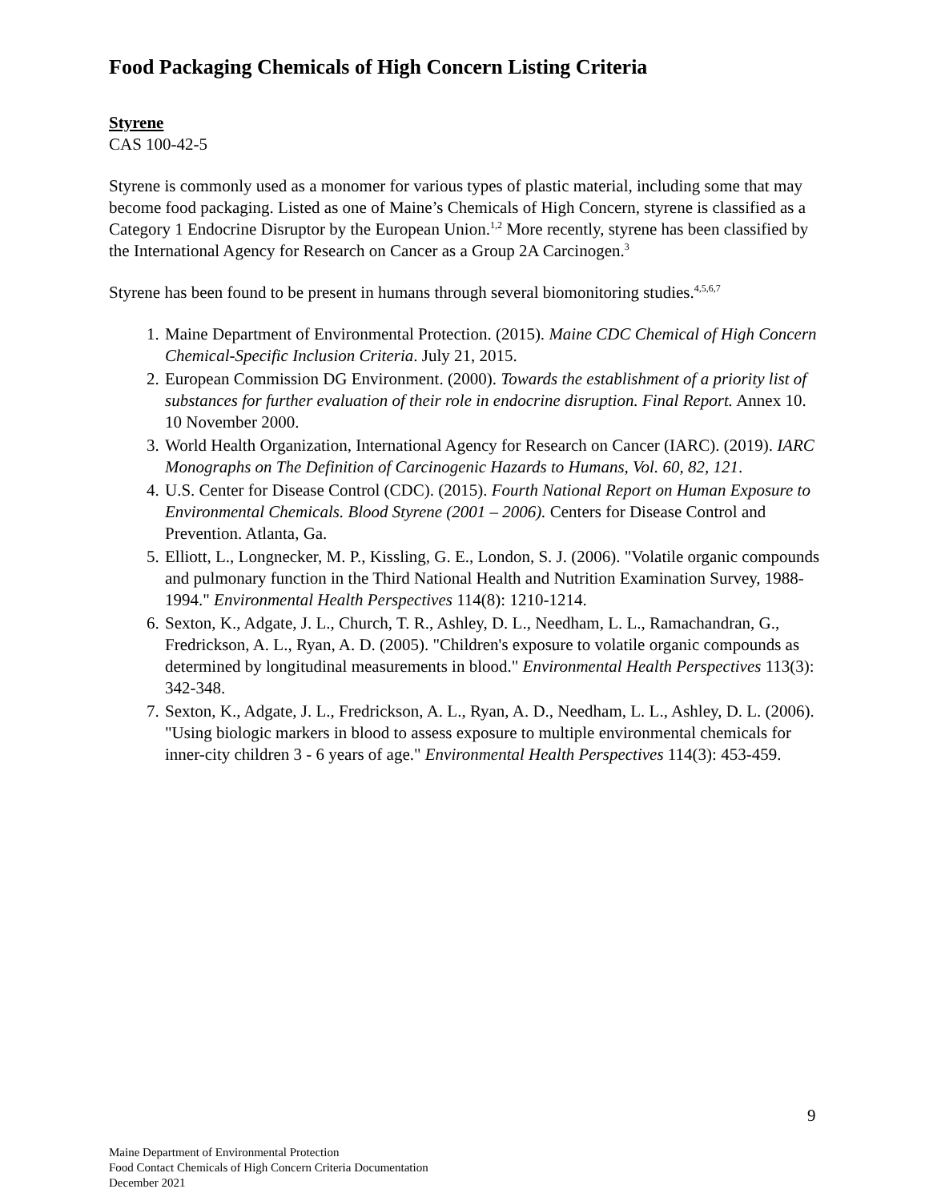Food Packaging Chemicals of High Concern Listing Criteria
Styrene
CAS 100-42-5
Styrene is commonly used as a monomer for various types of plastic material, including some that may become food packaging. Listed as one of Maine’s Chemicals of High Concern, styrene is classified as a Category 1 Endocrine Disruptor by the European Union.<sup>1,2</sup> More recently, styrene has been classified by the International Agency for Research on Cancer as a Group 2A Carcinogen.<sup>3</sup>
Styrene has been found to be present in humans through several biomonitoring studies.<sup>4,5,6,7</sup>
1. Maine Department of Environmental Protection. (2015). Maine CDC Chemical of High Concern Chemical-Specific Inclusion Criteria. July 21, 2015.
2. European Commission DG Environment. (2000). Towards the establishment of a priority list of substances for further evaluation of their role in endocrine disruption. Final Report. Annex 10. 10 November 2000.
3. World Health Organization, International Agency for Research on Cancer (IARC). (2019). IARC Monographs on The Definition of Carcinogenic Hazards to Humans, Vol. 60, 82, 121.
4. U.S. Center for Disease Control (CDC). (2015). Fourth National Report on Human Exposure to Environmental Chemicals. Blood Styrene (2001 – 2006). Centers for Disease Control and Prevention. Atlanta, Ga.
5. Elliott, L., Longnecker, M. P., Kissling, G. E., London, S. J. (2006). "Volatile organic compounds and pulmonary function in the Third National Health and Nutrition Examination Survey, 1988-1994." Environmental Health Perspectives 114(8): 1210-1214.
6. Sexton, K., Adgate, J. L., Church, T. R., Ashley, D. L., Needham, L. L., Ramachandran, G., Fredrickson, A. L., Ryan, A. D. (2005). "Children's exposure to volatile organic compounds as determined by longitudinal measurements in blood." Environmental Health Perspectives 113(3): 342-348.
7. Sexton, K., Adgate, J. L., Fredrickson, A. L., Ryan, A. D., Needham, L. L., Ashley, D. L. (2006). "Using biologic markers in blood to assess exposure to multiple environmental chemicals for inner-city children 3 - 6 years of age." Environmental Health Perspectives 114(3): 453-459.
9
Maine Department of Environmental Protection
Food Contact Chemicals of High Concern Criteria Documentation
December 2021